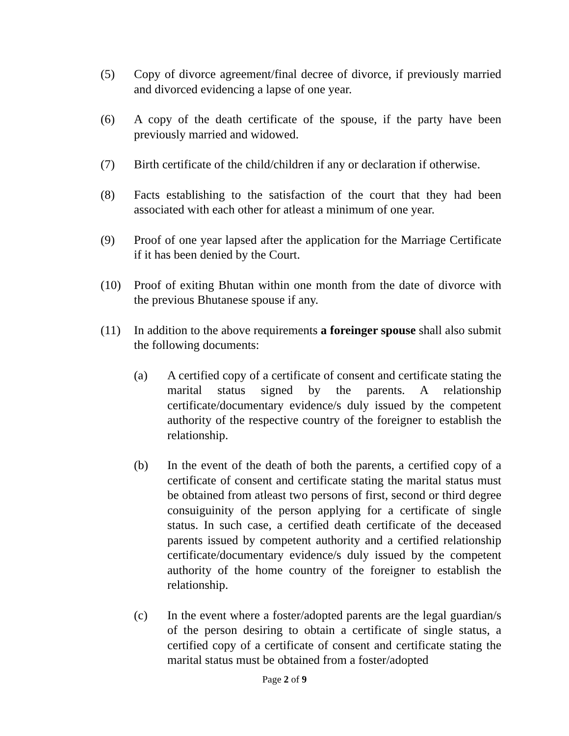(5) Copy of divorce agreement/final decree of divorce, if previously married and divorced evidencing a lapse of one year.
(6) A copy of the death certificate of the spouse, if the party have been previously married and widowed.
(7) Birth certificate of the child/children if any or declaration if otherwise.
(8) Facts establishing to the satisfaction of the court that they had been associated with each other for atleast a minimum of one year.
(9) Proof of one year lapsed after the application for the Marriage Certificate if it has been denied by the Court.
(10) Proof of exiting Bhutan within one month from the date of divorce with the previous Bhutanese spouse if any.
(11) In addition to the above requirements a foreinger spouse shall also submit the following documents:
(a) A certified copy of a certificate of consent and certificate stating the marital status signed by the parents. A relationship certificate/documentary evidence/s duly issued by the competent authority of the respective country of the foreigner to establish the relationship.
(b) In the event of the death of both the parents, a certified copy of a certificate of consent and certificate stating the marital status must be obtained from atleast two persons of first, second or third degree consuiguinity of the person applying for a certificate of single status. In such case, a certified death certificate of the deceased parents issued by competent authority and a certified relationship certificate/documentary evidence/s duly issued by the competent authority of the home country of the foreigner to establish the relationship.
(c) In the event where a foster/adopted parents are the legal guardian/s of the person desiring to obtain a certificate of single status, a certified copy of a certificate of consent and certificate stating the marital status must be obtained from a foster/adopted
Page 2 of 9